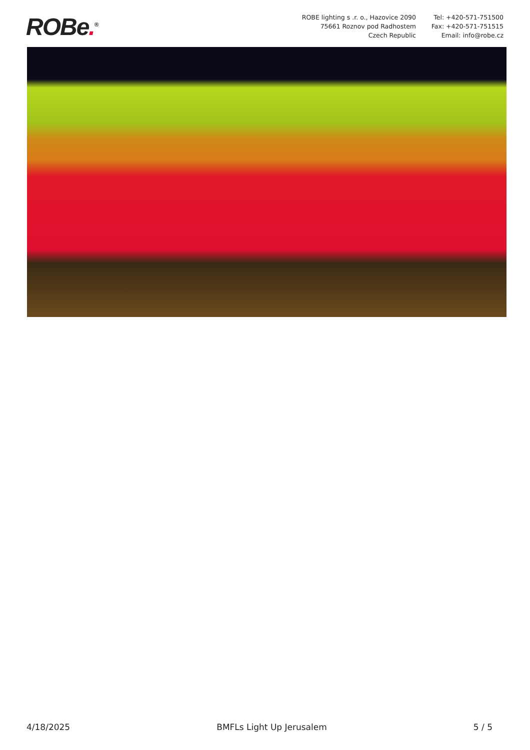ROBe.<sup>®</sup>
ROBE lighting s .r. o., Hazovice 2090
75661 Roznov pod Radhostem
Czech Republic
Tel: +420-571-751500
Fax: +420-571-751515
Email: info@robe.cz
4/18/2025 BMFLs Light Up Jerusalem 5 / 5